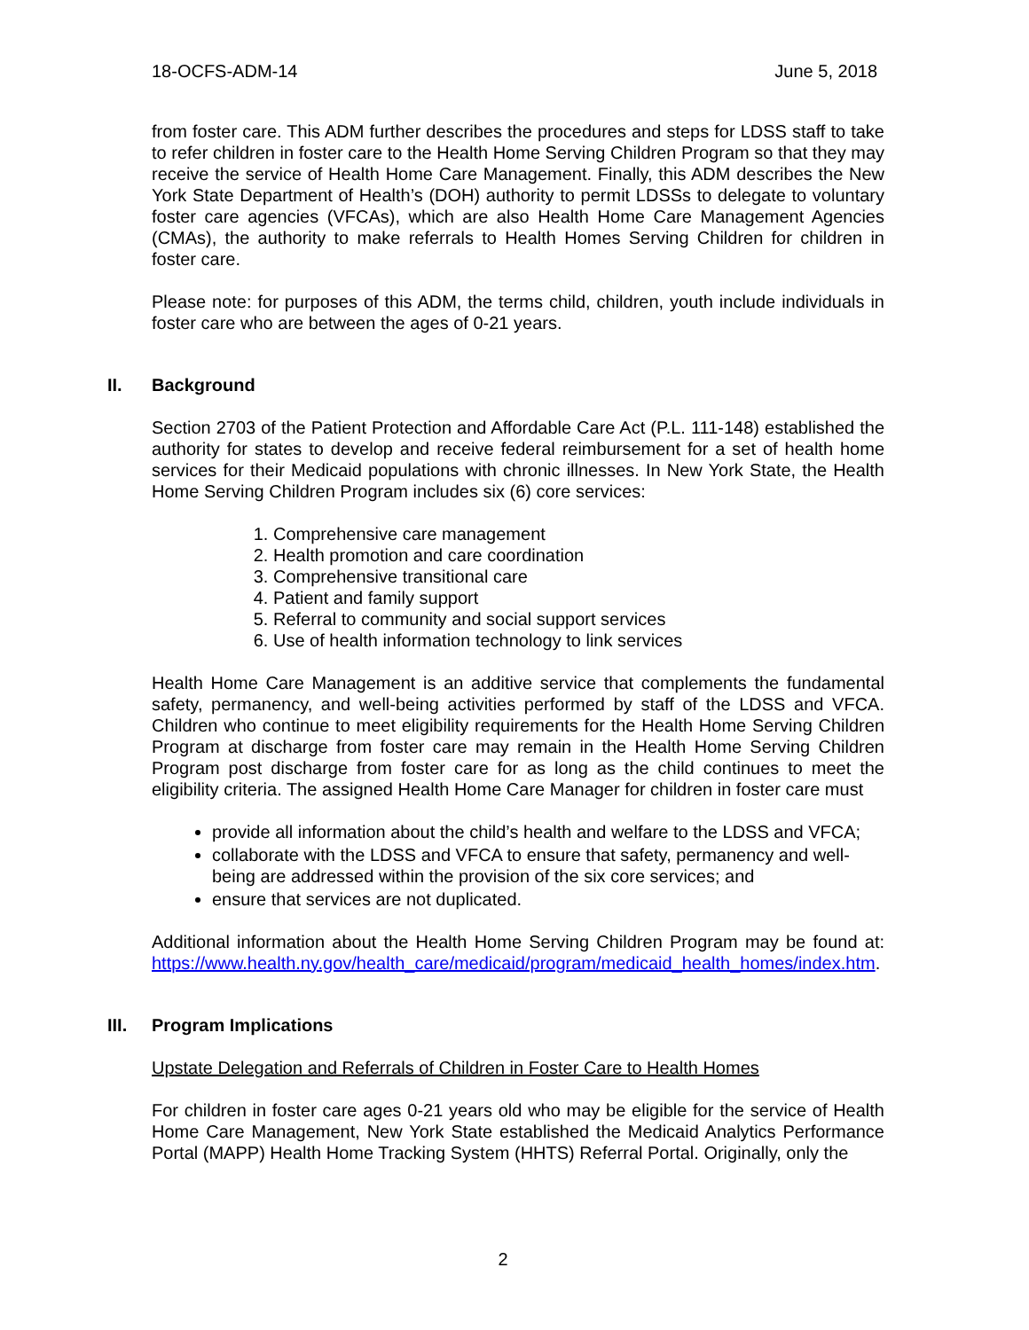18-OCFS-ADM-14 June 5, 2018
from foster care. This ADM further describes the procedures and steps for LDSS staff to take to refer children in foster care to the Health Home Serving Children Program so that they may receive the service of Health Home Care Management. Finally, this ADM describes the New York State Department of Health’s (DOH) authority to permit LDSSs to delegate to voluntary foster care agencies (VFCAs), which are also Health Home Care Management Agencies (CMAs), the authority to make referrals to Health Homes Serving Children for children in foster care.
Please note: for purposes of this ADM, the terms child, children, youth include individuals in foster care who are between the ages of 0-21 years.
II. Background
Section 2703 of the Patient Protection and Affordable Care Act (P.L. 111-148) established the authority for states to develop and receive federal reimbursement for a set of health home services for their Medicaid populations with chronic illnesses. In New York State, the Health Home Serving Children Program includes six (6) core services:
1. Comprehensive care management
2. Health promotion and care coordination
3. Comprehensive transitional care
4. Patient and family support
5. Referral to community and social support services
6. Use of health information technology to link services
Health Home Care Management is an additive service that complements the fundamental safety, permanency, and well-being activities performed by staff of the LDSS and VFCA. Children who continue to meet eligibility requirements for the Health Home Serving Children Program at discharge from foster care may remain in the Health Home Serving Children Program post discharge from foster care for as long as the child continues to meet the eligibility criteria. The assigned Health Home Care Manager for children in foster care must
provide all information about the child’s health and welfare to the LDSS and VFCA;
collaborate with the LDSS and VFCA to ensure that safety, permanency and well-being are addressed within the provision of the six core services; and
ensure that services are not duplicated.
Additional information about the Health Home Serving Children Program may be found at: https://www.health.ny.gov/health_care/medicaid/program/medicaid_health_homes/index.htm.
III. Program Implications
Upstate Delegation and Referrals of Children in Foster Care to Health Homes
For children in foster care ages 0-21 years old who may be eligible for the service of Health Home Care Management, New York State established the Medicaid Analytics Performance Portal (MAPP) Health Home Tracking System (HHTS) Referral Portal. Originally, only the
2